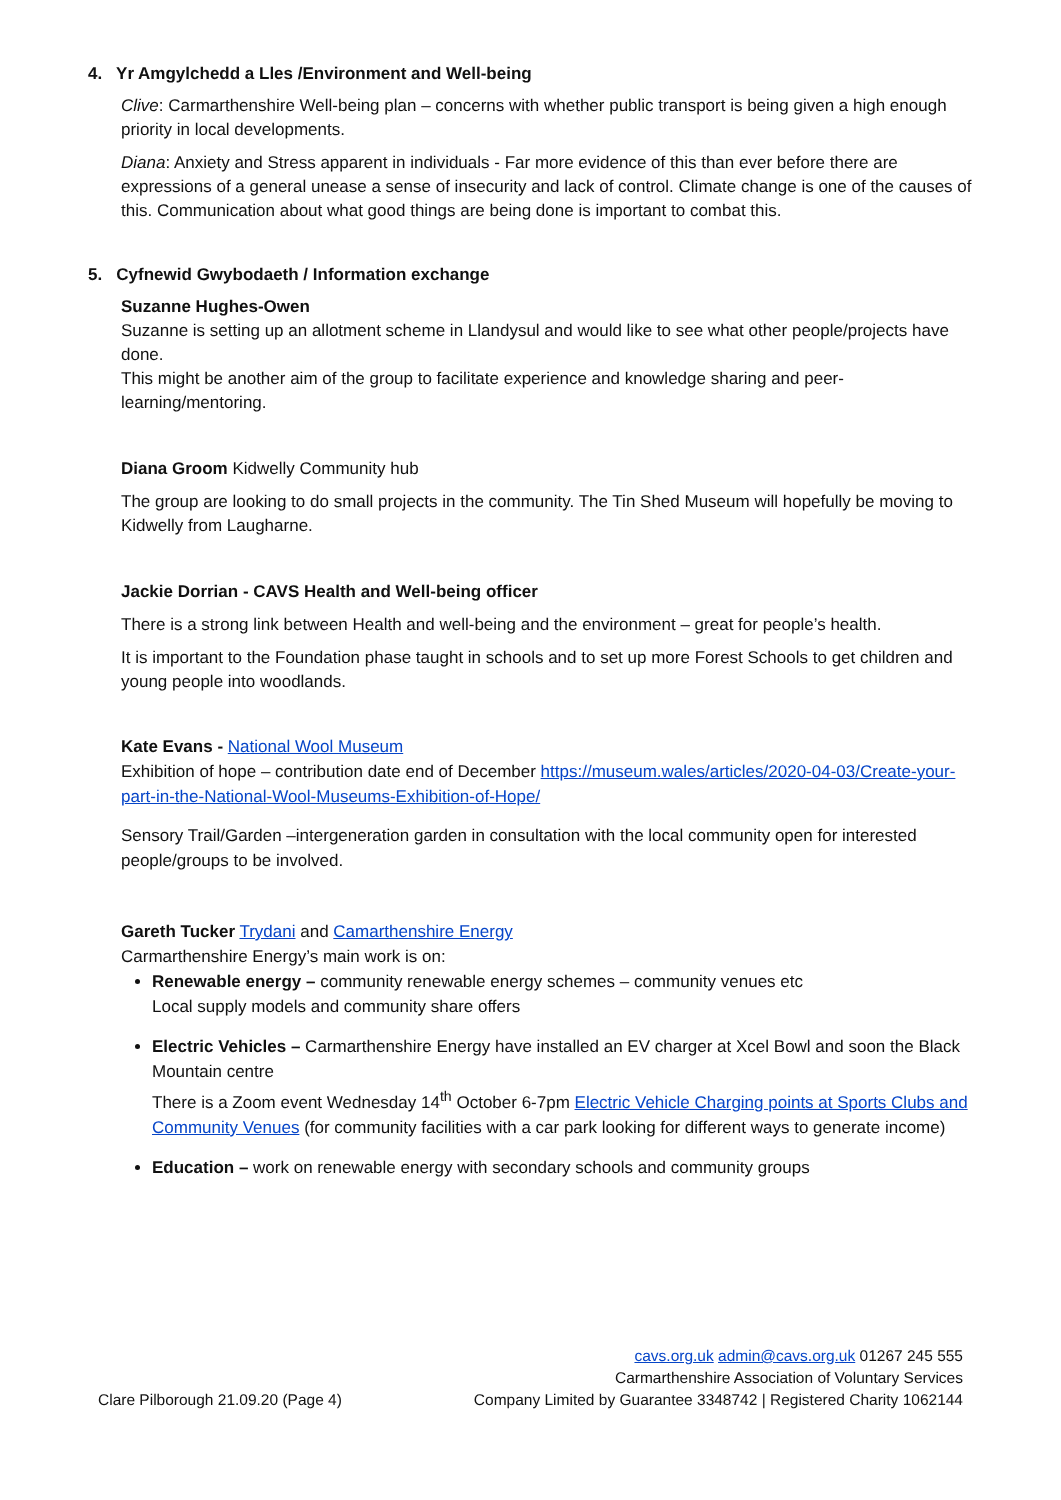4. Yr Amgylchedd a Lles /Environment and Well-being
Clive: Carmarthenshire Well-being plan – concerns with whether public transport is being given a high enough priority in local developments.
Diana: Anxiety and Stress apparent in individuals - Far more evidence of this than ever before there are expressions of a general unease a sense of insecurity and lack of control. Climate change is one of the causes of this. Communication about what good things are being done is important to combat this.
5. Cyfnewid Gwybodaeth / Information exchange
Suzanne Hughes-Owen
Suzanne is setting up an allotment scheme in Llandysul and would like to see what other people/projects have done.
This might be another aim of the group to facilitate experience and knowledge sharing and peer-learning/mentoring.
Diana Groom Kidwelly Community hub
The group are looking to do small projects in the community. The Tin Shed Museum will hopefully be moving to Kidwelly from Laugharne.
Jackie Dorrian - CAVS Health and Well-being officer
There is a strong link between Health and well-being and the environment – great for people’s health.
It is important to the Foundation phase taught in schools and to set up more Forest Schools to get children and young people into woodlands.
Kate Evans - National Wool Museum
Exhibition of hope – contribution date end of December https://museum.wales/articles/2020-04-03/Create-your-part-in-the-National-Wool-Museums-Exhibition-of-Hope/
Sensory Trail/Garden –intergeneration garden in consultation with the local community open for interested people/groups to be involved.
Gareth Tucker Trydani and Camarthenshire Energy
Carmarthenshire Energy’s main work is on:
Renewable energy – community renewable energy schemes – community venues etc
Local supply models and community share offers
Electric Vehicles – Carmarthenshire Energy have installed an EV charger at Xcel Bowl and soon the Black Mountain centre
There is a Zoom event Wednesday 14<sup>th</sup> October 6-7pm Electric Vehicle Charging points at Sports Clubs and Community Venues (for community facilities with a car park looking for different ways to generate income)
Education – work on renewable energy with secondary schools and community groups
Clare Pilborough 21.09.20 (Page 4)
cavs.org.uk admin@cavs.org.uk 01267 245 555
Carmarthenshire Association of Voluntary Services
Company Limited by Guarantee 3348742 | Registered Charity 1062144